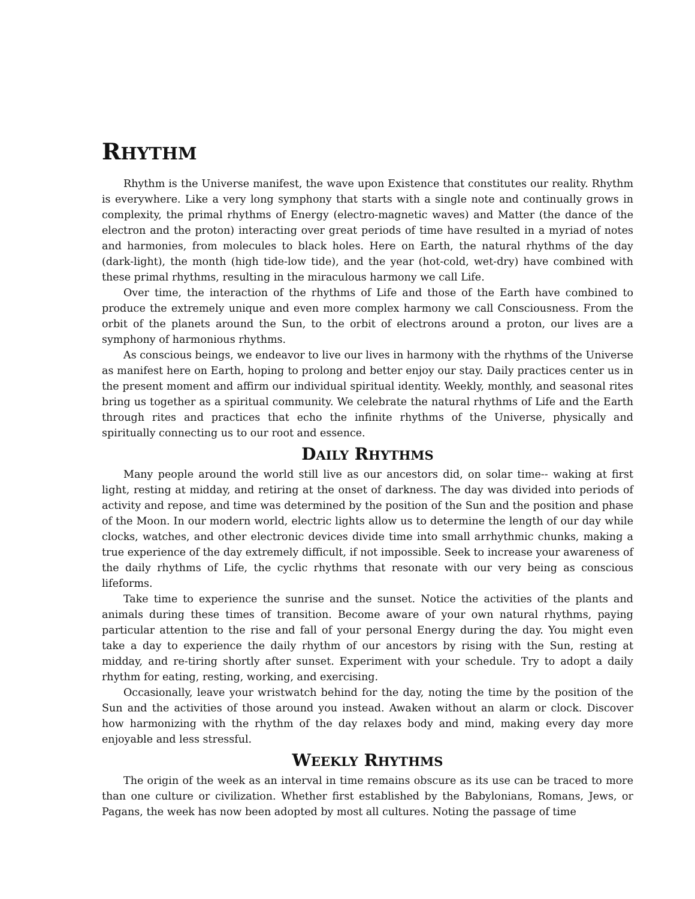RHYTHM
Rhythm is the Universe manifest, the wave upon Existence that constitutes our reality. Rhythm is everywhere. Like a very long symphony that starts with a single note and continually grows in complexity, the primal rhythms of Energy (electro-magnetic waves) and Matter (the dance of the electron and the proton) interacting over great periods of time have resulted in a myriad of notes and harmonies, from molecules to black holes. Here on Earth, the natural rhythms of the day (dark-light), the month (high tide-low tide), and the year (hot-cold, wet-dry) have combined with these primal rhythms, resulting in the miraculous harmony we call Life.
Over time, the interaction of the rhythms of Life and those of the Earth have combined to produce the extremely unique and even more complex harmony we call Consciousness. From the orbit of the planets around the Sun, to the orbit of electrons around a proton, our lives are a symphony of harmonious rhythms.
As conscious beings, we endeavor to live our lives in harmony with the rhythms of the Universe as manifest here on Earth, hoping to prolong and better enjoy our stay. Daily practices center us in the present moment and affirm our individual spiritual identity. Weekly, monthly, and seasonal rites bring us together as a spiritual community. We celebrate the natural rhythms of Life and the Earth through rites and practices that echo the infinite rhythms of the Universe, physically and spiritually connecting us to our root and essence.
DAILY RHYTHMS
Many people around the world still live as our ancestors did, on solar time-- waking at first light, resting at midday, and retiring at the onset of darkness. The day was divided into periods of activity and repose, and time was determined by the position of the Sun and the position and phase of the Moon. In our modern world, electric lights allow us to determine the length of our day while clocks, watches, and other electronic devices divide time into small arrhythmic chunks, making a true experience of the day extremely difficult, if not impossible. Seek to increase your awareness of the daily rhythms of Life, the cyclic rhythms that resonate with our very being as conscious lifeforms.
Take time to experience the sunrise and the sunset. Notice the activities of the plants and animals during these times of transition. Become aware of your own natural rhythms, paying particular attention to the rise and fall of your personal Energy during the day. You might even take a day to experience the daily rhythm of our ancestors by rising with the Sun, resting at midday, and re-tiring shortly after sunset. Experiment with your schedule. Try to adopt a daily rhythm for eating, resting, working, and exercising.
Occasionally, leave your wristwatch behind for the day, noting the time by the position of the Sun and the activities of those around you instead. Awaken without an alarm or clock. Discover how harmonizing with the rhythm of the day relaxes body and mind, making every day more enjoyable and less stressful.
WEEKLY RHYTHMS
The origin of the week as an interval in time remains obscure as its use can be traced to more than one culture or civilization. Whether first established by the Babylonians, Romans, Jews, or Pagans, the week has now been adopted by most all cultures. Noting the passage of time